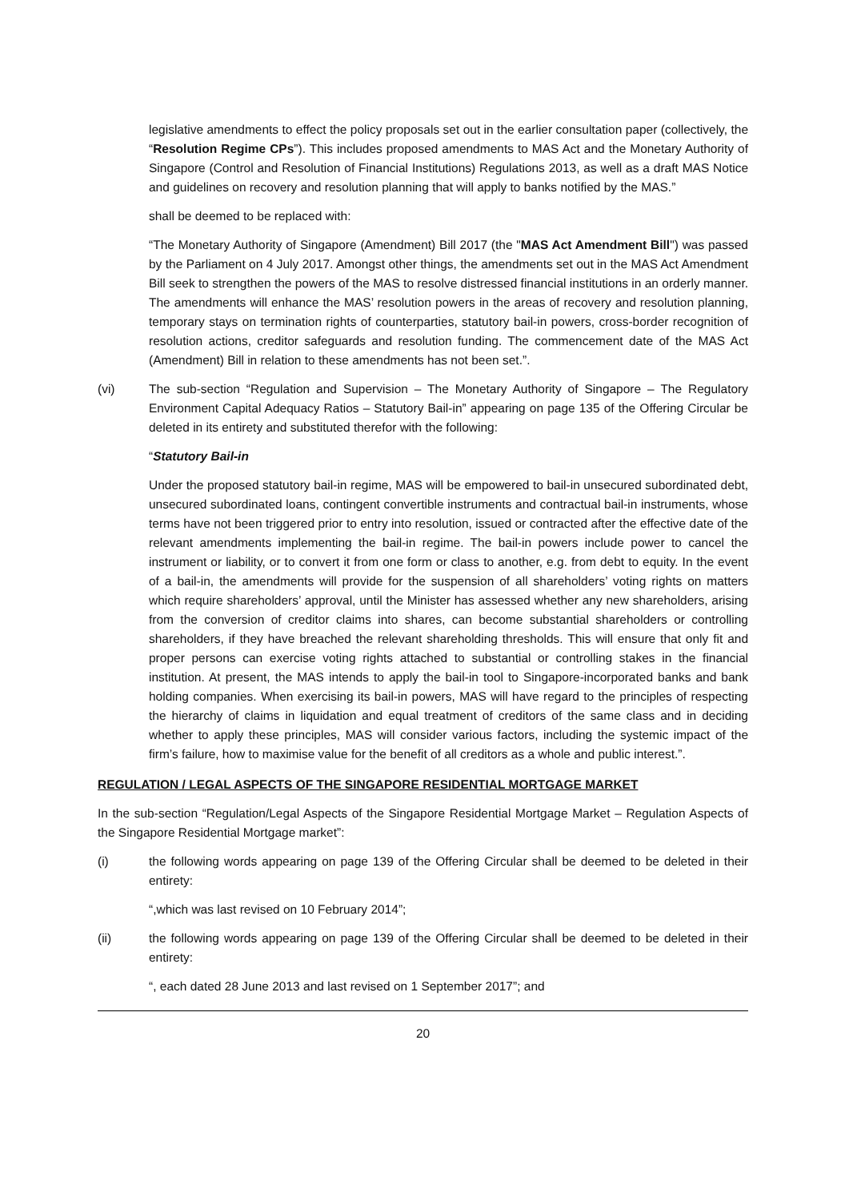legislative amendments to effect the policy proposals set out in the earlier consultation paper (collectively, the “Resolution Regime CPs”). This includes proposed amendments to MAS Act and the Monetary Authority of Singapore (Control and Resolution of Financial Institutions) Regulations 2013, as well as a draft MAS Notice and guidelines on recovery and resolution planning that will apply to banks notified by the MAS.”
shall be deemed to be replaced with:
“The Monetary Authority of Singapore (Amendment) Bill 2017 (the "MAS Act Amendment Bill") was passed by the Parliament on 4 July 2017. Amongst other things, the amendments set out in the MAS Act Amendment Bill seek to strengthen the powers of the MAS to resolve distressed financial institutions in an orderly manner. The amendments will enhance the MAS’ resolution powers in the areas of recovery and resolution planning, temporary stays on termination rights of counterparties, statutory bail-in powers, cross-border recognition of resolution actions, creditor safeguards and resolution funding. The commencement date of the MAS Act (Amendment) Bill in relation to these amendments has not been set.”.
(vi) The sub-section “Regulation and Supervision – The Monetary Authority of Singapore – The Regulatory Environment Capital Adequacy Ratios – Statutory Bail-in” appearing on page 135 of the Offering Circular be deleted in its entirety and substituted therefor with the following:
“Statutory Bail-in
Under the proposed statutory bail-in regime, MAS will be empowered to bail-in unsecured subordinated debt, unsecured subordinated loans, contingent convertible instruments and contractual bail-in instruments, whose terms have not been triggered prior to entry into resolution, issued or contracted after the effective date of the relevant amendments implementing the bail-in regime. The bail-in powers include power to cancel the instrument or liability, or to convert it from one form or class to another, e.g. from debt to equity. In the event of a bail-in, the amendments will provide for the suspension of all shareholders’ voting rights on matters which require shareholders’ approval, until the Minister has assessed whether any new shareholders, arising from the conversion of creditor claims into shares, can become substantial shareholders or controlling shareholders, if they have breached the relevant shareholding thresholds. This will ensure that only fit and proper persons can exercise voting rights attached to substantial or controlling stakes in the financial institution. At present, the MAS intends to apply the bail-in tool to Singapore-incorporated banks and bank holding companies. When exercising its bail-in powers, MAS will have regard to the principles of respecting the hierarchy of claims in liquidation and equal treatment of creditors of the same class and in deciding whether to apply these principles, MAS will consider various factors, including the systemic impact of the firm’s failure, how to maximise value for the benefit of all creditors as a whole and public interest.”.
REGULATION / LEGAL ASPECTS OF THE SINGAPORE RESIDENTIAL MORTGAGE MARKET
In the sub-section “Regulation/Legal Aspects of the Singapore Residential Mortgage Market – Regulation Aspects of the Singapore Residential Mortgage market”:
(i) the following words appearing on page 139 of the Offering Circular shall be deemed to be deleted in their entirety:
“,which was last revised on 10 February 2014”;
(ii) the following words appearing on page 139 of the Offering Circular shall be deemed to be deleted in their entirety:
“, each dated 28 June 2013 and last revised on 1 September 2017”; and
20